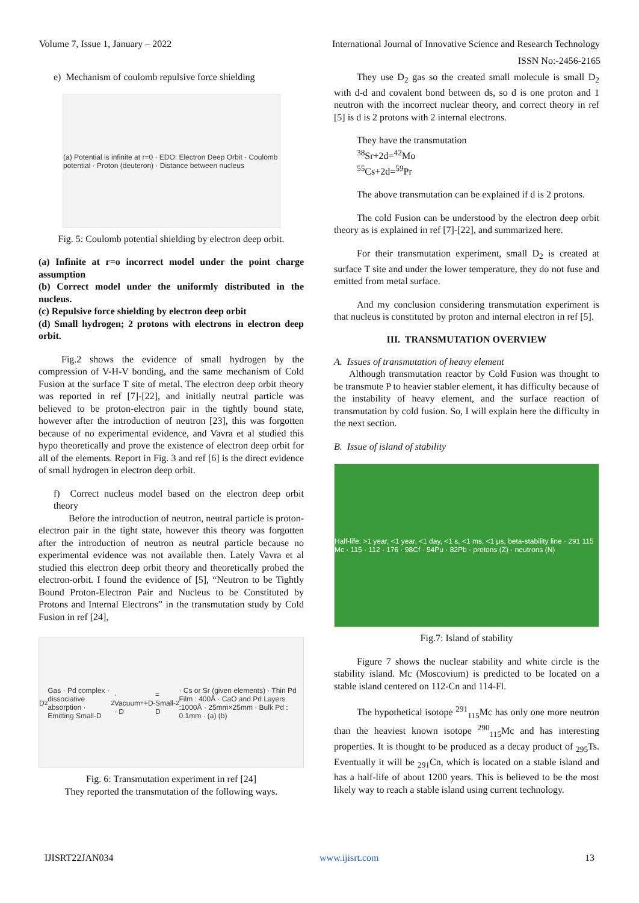Volume 7, Issue 1, January – 2022 International Journal of Innovative Science and Research Technology
ISSN No:-2456-2165
e) Mechanism of coulomb repulsive force shielding
(a) Potential is infinite at r=0 · EDO: Electron Deep Orbit · Coulomb potential · Proton (deuteron) · Distance between nucleus
Fig. 5: Coulomb potential shielding by electron deep orbit.
(a) Infinite at r=o incorrect model under the point charge assumption
(b) Correct model under the uniformly distributed in the nucleus.
(c) Repulsive force shielding by electron deep orbit
(d) Small hydrogen; 2 protons with electrons in electron deep orbit.
Fig.2 shows the evidence of small hydrogen by the compression of V-H-V bonding, and the same mechanism of Cold Fusion at the surface T site of metal. The electron deep orbit theory was reported in ref [7]-[22], and initially neutral particle was believed to be proton-electron pair in the tightly bound state, however after the introduction of neutron [23], this was forgotten because of no experimental evidence, and Vavra et al studied this hypo theoretically and prove the existence of electron deep orbit for all of the elements. Report in Fig. 3 and ref [6] is the direct evidence of small hydrogen in electron deep orbit.
f) Correct nucleus model based on the electron deep orbit theory
Before the introduction of neutron, neutral particle is proton-electron pair in the tight state, however this theory was forgotten after the introduction of neutron as neutral particle because no experimental evidence was not available then. Lately Vavra et al studied this electron deep orbit theory and theoretically probed the electron-orbit. I found the evidence of [5], “Neutron to be Tightly Bound Proton-Electron Pair and Nucleus to be Constituted by Protons and Internal Electrons” in the transmutation study by Cold Fusion in ref [24],
D<sub>2</sub> Gas · Pd complex · dissociative absorption · Emitting Small-D<sub>2</sub> · Vacuum · D<sup>+</sup>+D<sup>-</sup> = Small-D<sub>2</sub> · Cs or Sr (given elements) · Thin Pd Film : 400Å · CaO and Pd Layers :1000Å · 25mm×25mm · Bulk Pd : 0.1mm · (a) (b)
Fig. 6: Transmutation experiment in ref [24]
They reported the transmutation of the following ways.
They use D<sub>2</sub> gas so the created small molecule is small D<sub>2</sub> with d-d and covalent bond between ds, so d is one proton and 1 neutron with the incorrect nuclear theory, and correct theory in ref [5] is d is 2 protons with 2 internal electrons.
They have the transmutation
<sup>38</sup>Sr+2d=<sup>42</sup>Mo
<sup>55</sup>Cs+2d=<sup>59</sup>Pr
The above transmutation can be explained if d is 2 protons.
The cold Fusion can be understood by the electron deep orbit theory as is explained in ref [7]-[22], and summarized here.
For their transmutation experiment, small D<sub>2</sub> is created at surface T site and under the lower temperature, they do not fuse and emitted from metal surface.
And my conclusion considering transmutation experiment is that nucleus is constituted by proton and internal electron in ref [5].
III. TRANSMUTATION OVERVIEW
A. Issues of transmutation of heavy element
Although transmutation reactor by Cold Fusion was thought to be transmute P to heavier stabler element, it has difficulty because of the instability of heavy element, and the surface reaction of transmutation by cold fusion. So, I will explain here the difficulty in the next section.
B. Issue of island of stability
Half-life: >1 year, <1 year, <1 day, <1 s, <1 ms, <1 μs, beta-stability line · 291 115 Mc · 115 · 112 · 176 · 98Cf · 94Pu · 82Pb · protons (Z) · neutrons (N)
Fig.7: Island of stability
Figure 7 shows the nuclear stability and white circle is the stability island. Mc (Moscovium) is predicted to be located on a stable island centered on 112-Cn and 114-Fl.
The hypothetical isotope <sup>291</sup><sub>115</sub>Mc has only one more neutron than the heaviest known isotope <sup>290</sup><sub>115</sub>Mc and has interesting properties. It is thought to be produced as a decay product of <sub>295</sub>Ts. Eventually it will be <sub>291</sub>Cn, which is located on a stable island and has a half-life of about 1200 years. This is believed to be the most likely way to reach a stable island using current technology.
IJISRT22JAN034 www.ijisrt.com 13